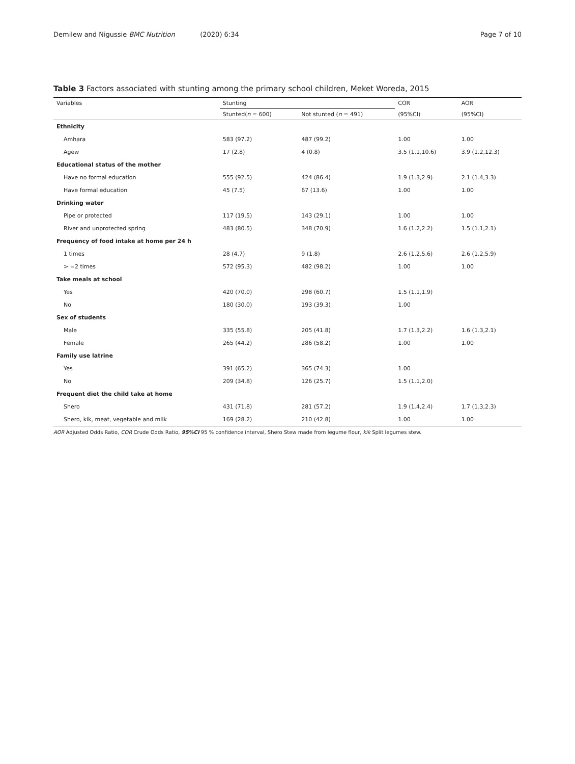Demilew and Nigussie BMC Nutrition (2020) 6:34 Page 7 of 10
Table 3 Factors associated with stunting among the primary school children, Meket Woreda, 2015
| Variables | Stunting | | COR | AOR |
| --- | --- | --- | --- | --- |
| | Stunted( n = 600) | Not stunted ( n = 491) | (95%CI) | (95%CI) |
| Ethnicity | | | | |
| Amhara | 583 (97.2) | 487 (99.2) | 1.00 | 1.00 |
| Agew | 17 (2.8) | 4 (0.8) | 3.5 (1.1,10.6) | 3.9 (1.2,12.3) |
| Educational status of the mother | | | | |
| Have no formal education | 555 (92.5) | 424 (86.4) | 1.9 (1.3,2.9) | 2.1 (1.4,3.3) |
| Have formal education | 45 (7.5) | 67 (13.6) | 1.00 | 1.00 |
| Drinking water | | | | |
| Pipe or protected | 117 (19.5) | 143 (29.1) | 1.00 | 1.00 |
| River and unprotected spring | 483 (80.5) | 348 (70.9) | 1.6 (1.2,2.2) | 1.5 (1.1,2.1) |
| Frequency of food intake at home per 24 h | | | | |
| 1 times | 28 (4.7) | 9 (1.8) | 2.6 (1.2,5.6) | 2.6 (1.2,5.9) |
| > =2 times | 572 (95.3) | 482 (98.2) | 1.00 | 1.00 |
| Take meals at school | | | | |
| Yes | 420 (70.0) | 298 (60.7) | 1.5 (1.1,1.9) | |
| No | 180 (30.0) | 193 (39.3) | 1.00 | |
| Sex of students | | | | |
| Male | 335 (55.8) | 205 (41.8) | 1.7 (1.3,2.2) | 1.6 (1.3,2.1) |
| Female | 265 (44.2) | 286 (58.2) | 1.00 | 1.00 |
| Family use latrine | | | | |
| Yes | 391 (65.2) | 365 (74.3) | 1.00 | |
| No | 209 (34.8) | 126 (25.7) | 1.5 (1.1,2.0) | |
| Frequent diet the child take at home | | | | |
| Shero | 431 (71.8) | 281 (57.2) | 1.9 (1.4,2.4) | 1.7 (1.3,2.3) |
| Shero, kik, meat, vegetable and milk | 169 (28.2) | 210 (42.8) | 1.00 | 1.00 |
AOR Adjusted Odds Ratio, COR Crude Odds Ratio, 95%CI 95 % confidence interval, Shero Stew made from legume flour, kik Split legumes stew.